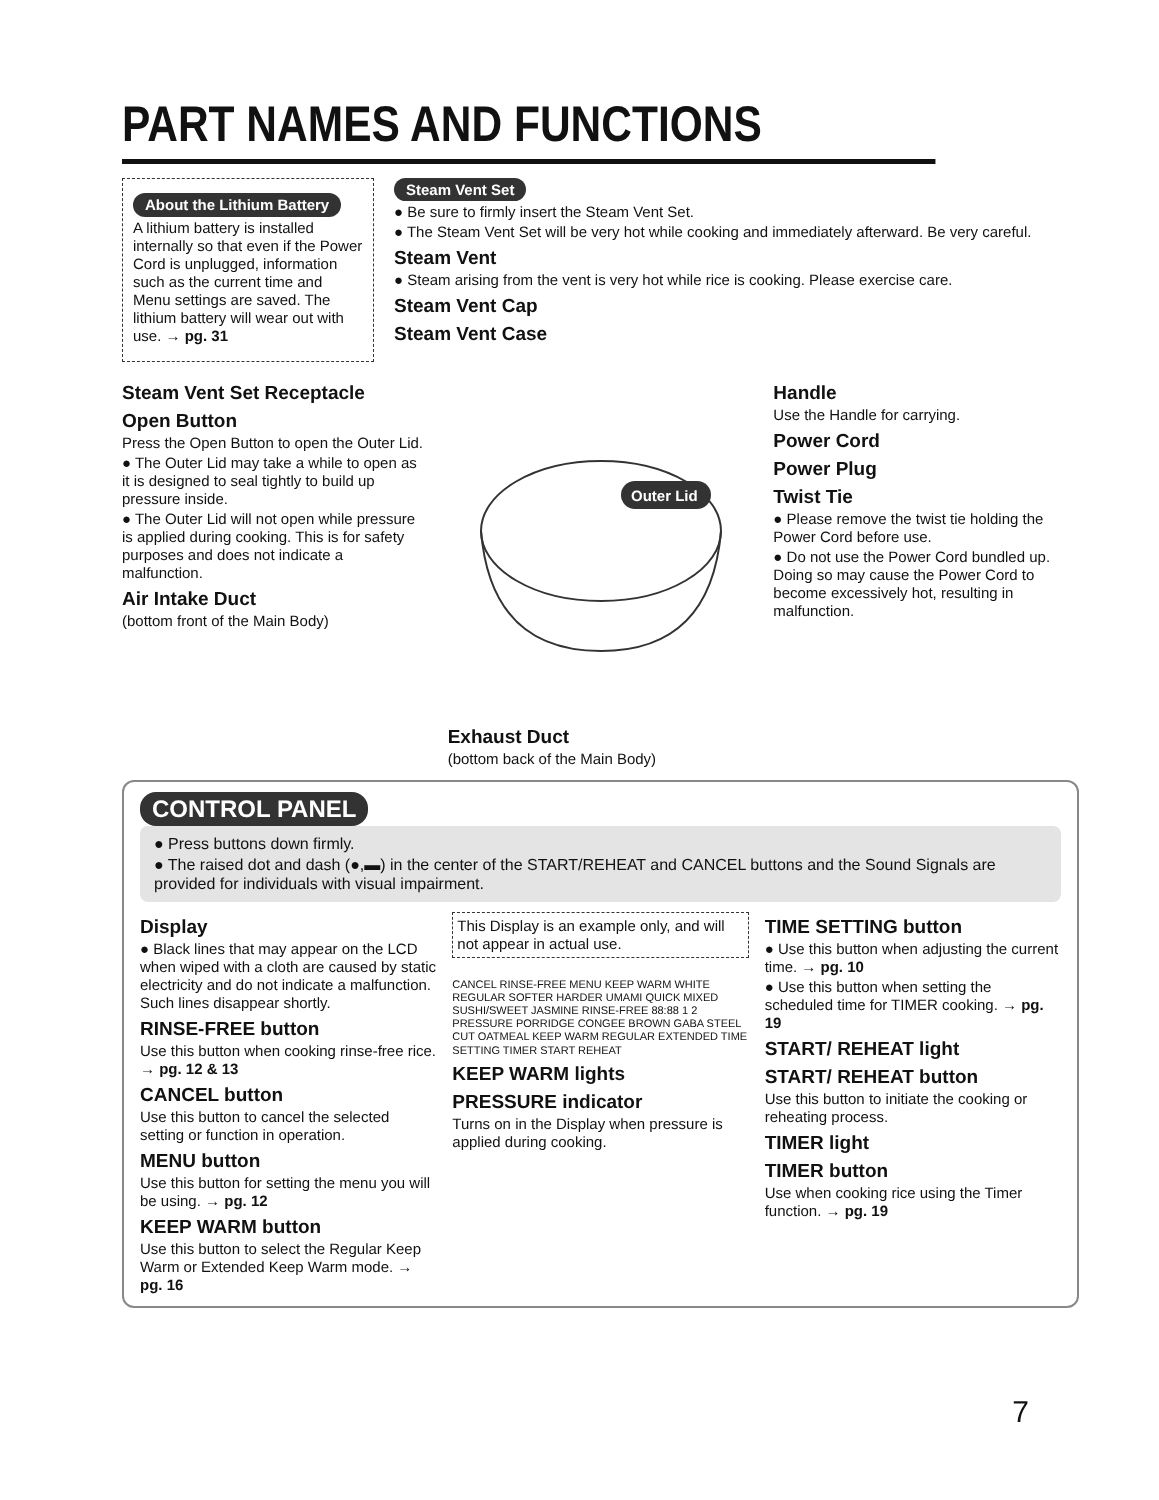PART NAMES AND FUNCTIONS
About the Lithium Battery
A lithium battery is installed internally so that even if the Power Cord is unplugged, information such as the current time and Menu settings are saved. The lithium battery will wear out with use. → pg. 31
Steam Vent Set
● Be sure to firmly insert the Steam Vent Set.
● The Steam Vent Set will be very hot while cooking and immediately afterward. Be very careful.
Steam Vent
● Steam arising from the vent is very hot while rice is cooking. Please exercise care.
Steam Vent Cap
Steam Vent Case
Steam Vent Set Receptacle
Open Button
Press the Open Button to open the Outer Lid.
● The Outer Lid may take a while to open as it is designed to seal tightly to build up pressure inside.
● The Outer Lid will not open while pressure is applied during cooking. This is for safety purposes and does not indicate a malfunction.
Air Intake Duct
(bottom front of the Main Body)
Outer Lid
Exhaust Duct
(bottom back of the Main Body)
Handle
Use the Handle for carrying.
Power Cord
Power Plug
Twist Tie
● Please remove the twist tie holding the Power Cord before use.
● Do not use the Power Cord bundled up. Doing so may cause the Power Cord to become excessively hot, resulting in malfunction.
CONTROL PANEL
● Press buttons down firmly.
● The raised dot and dash (●,▬) in the center of the START/REHEAT and CANCEL buttons and the Sound Signals are provided for individuals with visual impairment.
Display
● Black lines that may appear on the LCD when wiped with a cloth are caused by static electricity and do not indicate a malfunction. Such lines disappear shortly.
RINSE-FREE button
Use this button when cooking rinse-free rice. → pg. 12 & 13
CANCEL button
Use this button to cancel the selected setting or function in operation.
MENU button
Use this button for setting the menu you will be using. → pg. 12
KEEP WARM button
Use this button to select the Regular Keep Warm or Extended Keep Warm mode. → pg. 16
This Display is an example only, and will not appear in actual use.
CANCEL RINSE-FREE MENU KEEP WARM WHITE REGULAR SOFTER HARDER UMAMI QUICK MIXED SUSHI/SWEET JASMINE RINSE-FREE 88:88 1 2 PRESSURE PORRIDGE CONGEE BROWN GABA STEEL CUT OATMEAL KEEP WARM REGULAR EXTENDED TIME SETTING TIMER START REHEAT
KEEP WARM lights
PRESSURE indicator
Turns on in the Display when pressure is applied during cooking.
TIME SETTING button
● Use this button when adjusting the current time. → pg. 10
● Use this button when setting the scheduled time for TIMER cooking. → pg. 19
START/ REHEAT light
START/ REHEAT button
Use this button to initiate the cooking or reheating process.
TIMER light
TIMER button
Use when cooking rice using the Timer function. → pg. 19
7